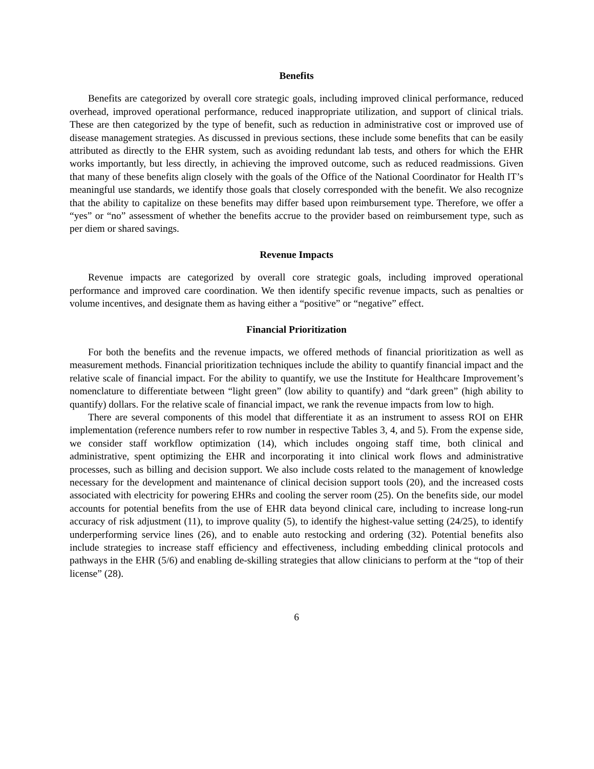Benefits
Benefits are categorized by overall core strategic goals, including improved clinical performance, reduced overhead, improved operational performance, reduced inappropriate utilization, and support of clinical trials. These are then categorized by the type of benefit, such as reduction in administrative cost or improved use of disease management strategies. As discussed in previous sections, these include some benefits that can be easily attributed as directly to the EHR system, such as avoiding redundant lab tests, and others for which the EHR works importantly, but less directly, in achieving the improved outcome, such as reduced readmissions. Given that many of these benefits align closely with the goals of the Office of the National Coordinator for Health IT’s meaningful use standards, we identify those goals that closely corresponded with the benefit. We also recognize that the ability to capitalize on these benefits may differ based upon reimbursement type. Therefore, we offer a “yes” or “no” assessment of whether the benefits accrue to the provider based on reimbursement type, such as per diem or shared savings.
Revenue Impacts
Revenue impacts are categorized by overall core strategic goals, including improved operational performance and improved care coordination. We then identify specific revenue impacts, such as penalties or volume incentives, and designate them as having either a “positive” or “negative” effect.
Financial Prioritization
For both the benefits and the revenue impacts, we offered methods of financial prioritization as well as measurement methods. Financial prioritization techniques include the ability to quantify financial impact and the relative scale of financial impact. For the ability to quantify, we use the Institute for Healthcare Improvement’s nomenclature to differentiate between “light green” (low ability to quantify) and “dark green” (high ability to quantify) dollars. For the relative scale of financial impact, we rank the revenue impacts from low to high.
There are several components of this model that differentiate it as an instrument to assess ROI on EHR implementation (reference numbers refer to row number in respective Tables 3, 4, and 5). From the expense side, we consider staff workflow optimization (14), which includes ongoing staff time, both clinical and administrative, spent optimizing the EHR and incorporating it into clinical work flows and administrative processes, such as billing and decision support. We also include costs related to the management of knowledge necessary for the development and maintenance of clinical decision support tools (20), and the increased costs associated with electricity for powering EHRs and cooling the server room (25). On the benefits side, our model accounts for potential benefits from the use of EHR data beyond clinical care, including to increase long-run accuracy of risk adjustment (11), to improve quality (5), to identify the highest-value setting (24/25), to identify underperforming service lines (26), and to enable auto restocking and ordering (32). Potential benefits also include strategies to increase staff efficiency and effectiveness, including embedding clinical protocols and pathways in the EHR (5/6) and enabling de-skilling strategies that allow clinicians to perform at the “top of their license” (28).
6